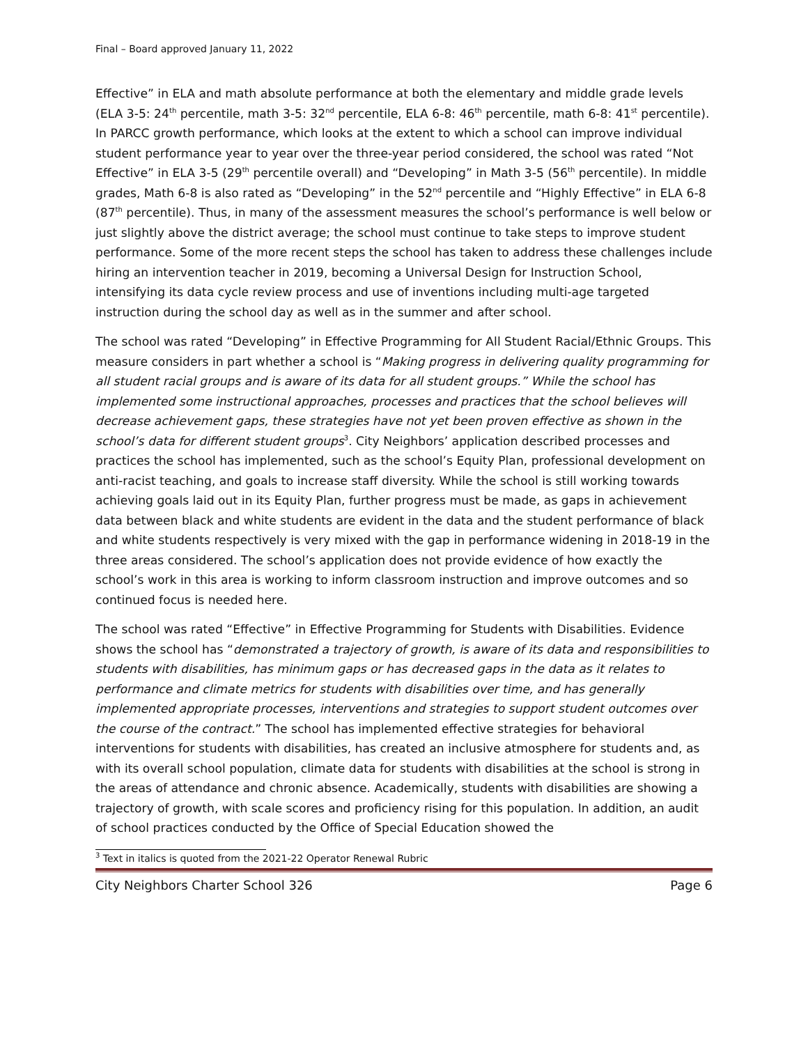Final – Board approved January 11, 2022
Effective” in ELA and math absolute performance at both the elementary and middle grade levels (ELA 3-5: 24<sup>th</sup> percentile, math 3-5: 32<sup>nd</sup> percentile, ELA 6-8: 46<sup>th</sup> percentile, math 6-8: 41<sup>st</sup> percentile). In PARCC growth performance, which looks at the extent to which a school can improve individual student performance year to year over the three-year period considered, the school was rated “Not Effective” in ELA 3-5 (29<sup>th</sup> percentile overall) and “Developing” in Math 3-5 (56<sup>th</sup> percentile). In middle grades, Math 6-8 is also rated as “Developing” in the 52<sup>nd</sup> percentile and “Highly Effective” in ELA 6-8 (87<sup>th</sup> percentile). Thus, in many of the assessment measures the school’s performance is well below or just slightly above the district average; the school must continue to take steps to improve student performance. Some of the more recent steps the school has taken to address these challenges include hiring an intervention teacher in 2019, becoming a Universal Design for Instruction School, intensifying its data cycle review process and use of inventions including multi-age targeted instruction during the school day as well as in the summer and after school.
The school was rated “Developing” in Effective Programming for All Student Racial/Ethnic Groups. This measure considers in part whether a school is “Making progress in delivering quality programming for all student racial groups and is aware of its data for all student groups.” While the school has implemented some instructional approaches, processes and practices that the school believes will decrease achievement gaps, these strategies have not yet been proven effective as shown in the school’s data for different student groups<sup>3</sup>. City Neighbors’ application described processes and practices the school has implemented, such as the school’s Equity Plan, professional development on anti-racist teaching, and goals to increase staff diversity. While the school is still working towards achieving goals laid out in its Equity Plan, further progress must be made, as gaps in achievement data between black and white students are evident in the data and the student performance of black and white students respectively is very mixed with the gap in performance widening in 2018-19 in the three areas considered. The school’s application does not provide evidence of how exactly the school’s work in this area is working to inform classroom instruction and improve outcomes and so continued focus is needed here.
The school was rated “Effective” in Effective Programming for Students with Disabilities. Evidence shows the school has “demonstrated a trajectory of growth, is aware of its data and responsibilities to students with disabilities, has minimum gaps or has decreased gaps in the data as it relates to performance and climate metrics for students with disabilities over time, and has generally implemented appropriate processes, interventions and strategies to support student outcomes over the course of the contract.” The school has implemented effective strategies for behavioral interventions for students with disabilities, has created an inclusive atmosphere for students and, as with its overall school population, climate data for students with disabilities at the school is strong in the areas of attendance and chronic absence. Academically, students with disabilities are showing a trajectory of growth, with scale scores and proficiency rising for this population. In addition, an audit of school practices conducted by the Office of Special Education showed the
<sup>3</sup> Text in italics is quoted from the 2021-22 Operator Renewal Rubric
City Neighbors Charter School 326 Page 6